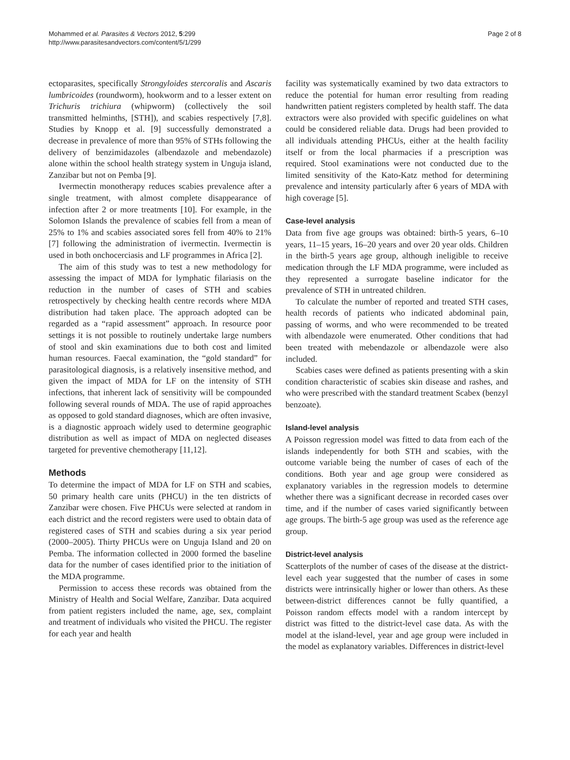Mohammed et al. Parasites & Vectors 2012, 5:299
http://www.parasitesandvectors.com/content/5/1/299
Page 2 of 8
ectoparasites, specifically Strongyloides stercoralis and Ascaris lumbricoides (roundworm), hookworm and to a lesser extent on Trichuris trichiura (whipworm) (collectively the soil transmitted helminths, [STH]), and scabies respectively [7,8]. Studies by Knopp et al. [9] successfully demonstrated a decrease in prevalence of more than 95% of STHs following the delivery of benzimidazoles (albendazole and mebendazole) alone within the school health strategy system in Unguja island, Zanzibar but not on Pemba [9].
Ivermectin monotherapy reduces scabies prevalence after a single treatment, with almost complete disappearance of infection after 2 or more treatments [10]. For example, in the Solomon Islands the prevalence of scabies fell from a mean of 25% to 1% and scabies associated sores fell from 40% to 21% [7] following the administration of ivermectin. Ivermectin is used in both onchocerciasis and LF programmes in Africa [2].
The aim of this study was to test a new methodology for assessing the impact of MDA for lymphatic filariasis on the reduction in the number of cases of STH and scabies retrospectively by checking health centre records where MDA distribution had taken place. The approach adopted can be regarded as a “rapid assessment” approach. In resource poor settings it is not possible to routinely undertake large numbers of stool and skin examinations due to both cost and limited human resources. Faecal examination, the “gold standard” for parasitological diagnosis, is a relatively insensitive method, and given the impact of MDA for LF on the intensity of STH infections, that inherent lack of sensitivity will be compounded following several rounds of MDA. The use of rapid approaches as opposed to gold standard diagnoses, which are often invasive, is a diagnostic approach widely used to determine geographic distribution as well as impact of MDA on neglected diseases targeted for preventive chemotherapy [11,12].
Methods
To determine the impact of MDA for LF on STH and scabies, 50 primary health care units (PHCU) in the ten districts of Zanzibar were chosen. Five PHCUs were selected at random in each district and the record registers were used to obtain data of registered cases of STH and scabies during a six year period (2000–2005). Thirty PHCUs were on Unguja Island and 20 on Pemba. The information collected in 2000 formed the baseline data for the number of cases identified prior to the initiation of the MDA programme.
Permission to access these records was obtained from the Ministry of Health and Social Welfare, Zanzibar. Data acquired from patient registers included the name, age, sex, complaint and treatment of individuals who visited the PHCU. The register for each year and health
facility was systematically examined by two data extractors to reduce the potential for human error resulting from reading handwritten patient registers completed by health staff. The data extractors were also provided with specific guidelines on what could be considered reliable data. Drugs had been provided to all individuals attending PHCUs, either at the health facility itself or from the local pharmacies if a prescription was required. Stool examinations were not conducted due to the limited sensitivity of the Kato-Katz method for determining prevalence and intensity particularly after 6 years of MDA with high coverage [5].
Case-level analysis
Data from five age groups was obtained: birth-5 years, 6–10 years, 11–15 years, 16–20 years and over 20 year olds. Children in the birth-5 years age group, although ineligible to receive medication through the LF MDA programme, were included as they represented a surrogate baseline indicator for the prevalence of STH in untreated children.
To calculate the number of reported and treated STH cases, health records of patients who indicated abdominal pain, passing of worms, and who were recommended to be treated with albendazole were enumerated. Other conditions that had been treated with mebendazole or albendazole were also included.
Scabies cases were defined as patients presenting with a skin condition characteristic of scabies skin disease and rashes, and who were prescribed with the standard treatment Scabex (benzyl benzoate).
Island-level analysis
A Poisson regression model was fitted to data from each of the islands independently for both STH and scabies, with the outcome variable being the number of cases of each of the conditions. Both year and age group were considered as explanatory variables in the regression models to determine whether there was a significant decrease in recorded cases over time, and if the number of cases varied significantly between age groups. The birth-5 age group was used as the reference age group.
District-level analysis
Scatterplots of the number of cases of the disease at the district-level each year suggested that the number of cases in some districts were intrinsically higher or lower than others. As these between-district differences cannot be fully quantified, a Poisson random effects model with a random intercept by district was fitted to the district-level case data. As with the model at the island-level, year and age group were included in the model as explanatory variables. Differences in district-level